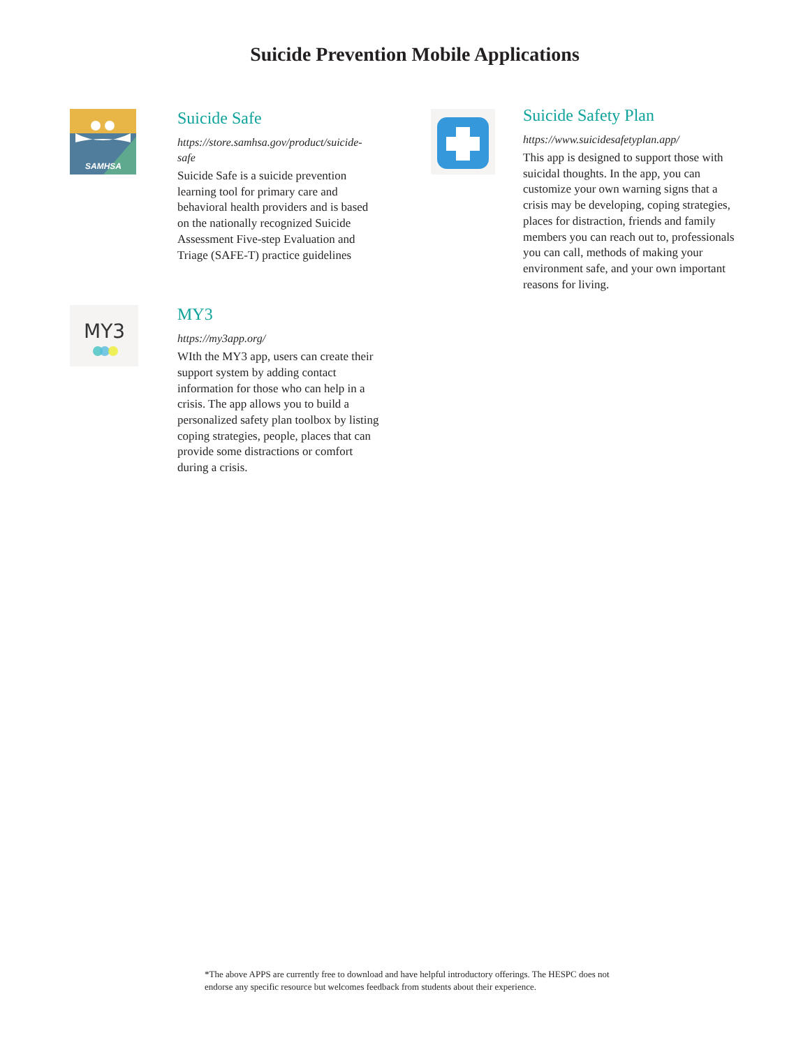Suicide Prevention Mobile Applications
SAMHSA
Suicide Safe
https://store.samhsa.gov/product/suicide-safe
Suicide Safe is a suicide prevention learning tool for primary care and behavioral health providers and is based on the nationally recognized Suicide Assessment Five-step Evaluation and Triage (SAFE-T) practice guidelines
MY3
MY3
https://my3app.org/
WIth the MY3 app, users can create their support system by adding contact information for those who can help in a crisis. The app allows you to build a personalized safety plan toolbox by listing coping strategies, people, places that can provide some distractions or comfort during a crisis.
Suicide Safety Plan
https://www.suicidesafetyplan.app/
This app is designed to support those with suicidal thoughts. In the app, you can customize your own warning signs that a crisis may be developing, coping strategies, places for distraction, friends and family members you can reach out to, professionals you can call, methods of making your environment safe, and your own important reasons for living.
*The above APPS are currently free to download and have helpful introductory offerings. The HESPC does not endorse any specific resource but welcomes feedback from students about their experience.